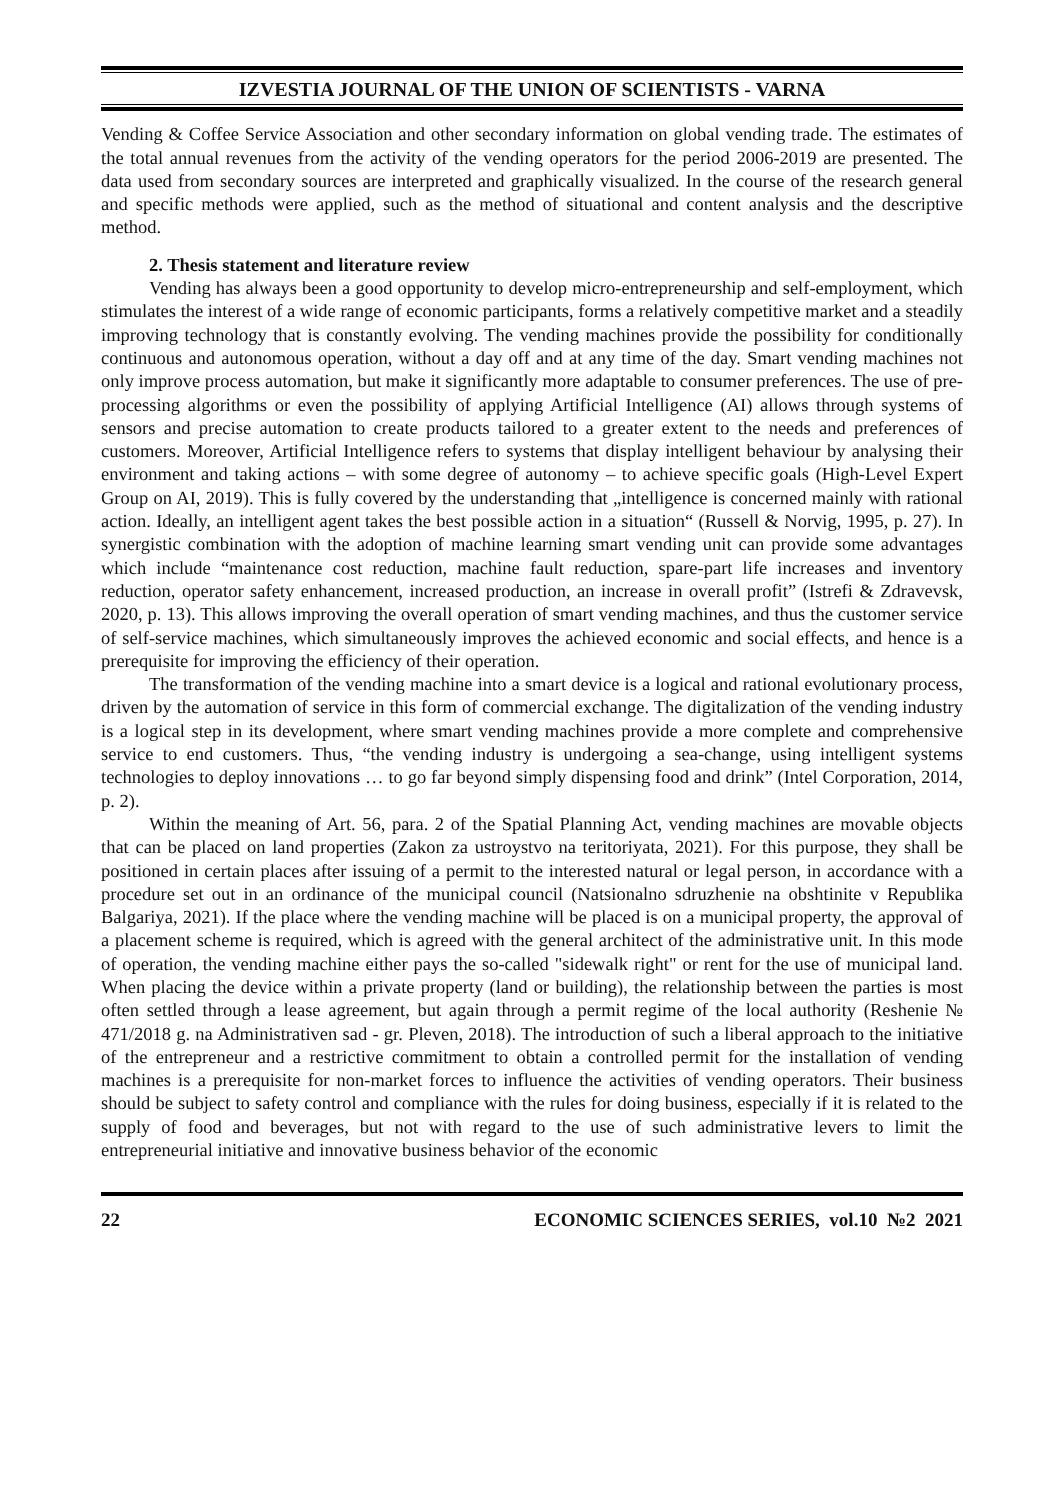IZVESTIA JOURNAL OF THE UNION OF SCIENTISTS - VARNA
Vending & Coffee Service Association and other secondary information on global vending trade. The estimates of the total annual revenues from the activity of the vending operators for the period 2006-2019 are presented. The data used from secondary sources are interpreted and graphically visualized. In the course of the research general and specific methods were applied, such as the method of situational and content analysis and the descriptive method.
2. Thesis statement and literature review
Vending has always been a good opportunity to develop micro-entrepreneurship and self-employment, which stimulates the interest of a wide range of economic participants, forms a relatively competitive market and a steadily improving technology that is constantly evolving. The vending machines provide the possibility for conditionally continuous and autonomous operation, without a day off and at any time of the day. Smart vending machines not only improve process automation, but make it significantly more adaptable to consumer preferences. The use of pre-processing algorithms or even the possibility of applying Artificial Intelligence (AI) allows through systems of sensors and precise automation to create products tailored to a greater extent to the needs and preferences of customers. Moreover, Artificial Intelligence refers to systems that display intelligent behaviour by analysing their environment and taking actions – with some degree of autonomy – to achieve specific goals (High-Level Expert Group on AI, 2019). This is fully covered by the understanding that „intelligence is concerned mainly with rational action. Ideally, an intelligent agent takes the best possible action in a situation“ (Russell & Norvig, 1995, p. 27). In synergistic combination with the adoption of machine learning smart vending unit can provide some advantages which include “maintenance cost reduction, machine fault reduction, spare-part life increases and inventory reduction, operator safety enhancement, increased production, an increase in overall profit” (Istrefi & Zdravevsk, 2020, p. 13). This allows improving the overall operation of smart vending machines, and thus the customer service of self-service machines, which simultaneously improves the achieved economic and social effects, and hence is a prerequisite for improving the efficiency of their operation.
The transformation of the vending machine into a smart device is a logical and rational evolutionary process, driven by the automation of service in this form of commercial exchange. The digitalization of the vending industry is a logical step in its development, where smart vending machines provide a more complete and comprehensive service to end customers. Thus, “the vending industry is undergoing a sea-change, using intelligent systems technologies to deploy innovations … to go far beyond simply dispensing food and drink” (Intel Corporation, 2014, p. 2).
Within the meaning of Art. 56, para. 2 of the Spatial Planning Act, vending machines are movable objects that can be placed on land properties (Zakon za ustroystvo na teritoriyata, 2021). For this purpose, they shall be positioned in certain places after issuing of a permit to the interested natural or legal person, in accordance with a procedure set out in an ordinance of the municipal council (Natsionalno sdruzhenie na obshtinite v Republika Balgariya, 2021). If the place where the vending machine will be placed is on a municipal property, the approval of a placement scheme is required, which is agreed with the general architect of the administrative unit. In this mode of operation, the vending machine either pays the so-called "sidewalk right" or rent for the use of municipal land. When placing the device within a private property (land or building), the relationship between the parties is most often settled through a lease agreement, but again through a permit regime of the local authority (Reshenie № 471/2018 g. na Administrativen sad - gr. Pleven, 2018). The introduction of such a liberal approach to the initiative of the entrepreneur and a restrictive commitment to obtain a controlled permit for the installation of vending machines is a prerequisite for non-market forces to influence the activities of vending operators. Their business should be subject to safety control and compliance with the rules for doing business, especially if it is related to the supply of food and beverages, but not with regard to the use of such administrative levers to limit the entrepreneurial initiative and innovative business behavior of the economic
22 ECONOMIC SCIENCES SERIES, vol.10 №2 2021